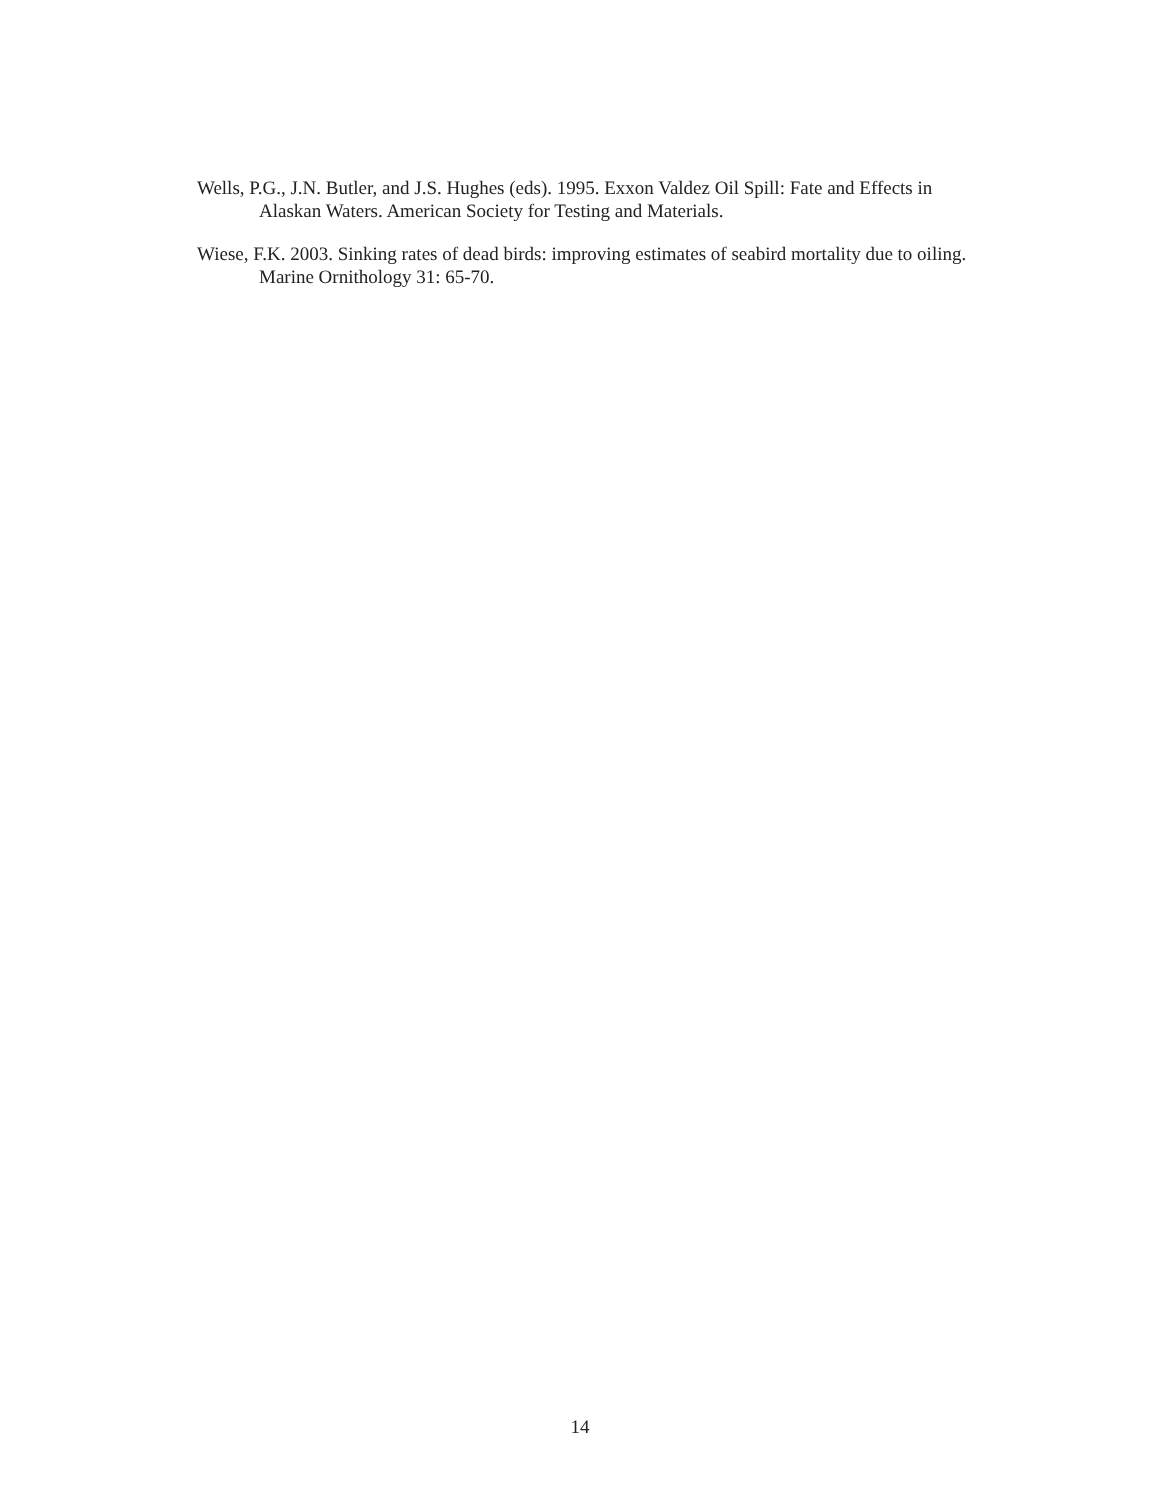Wells, P.G., J.N. Butler, and J.S. Hughes (eds). 1995. Exxon Valdez Oil Spill: Fate and Effects in Alaskan Waters. American Society for Testing and Materials.
Wiese, F.K. 2003. Sinking rates of dead birds: improving estimates of seabird mortality due to oiling. Marine Ornithology 31: 65-70.
14